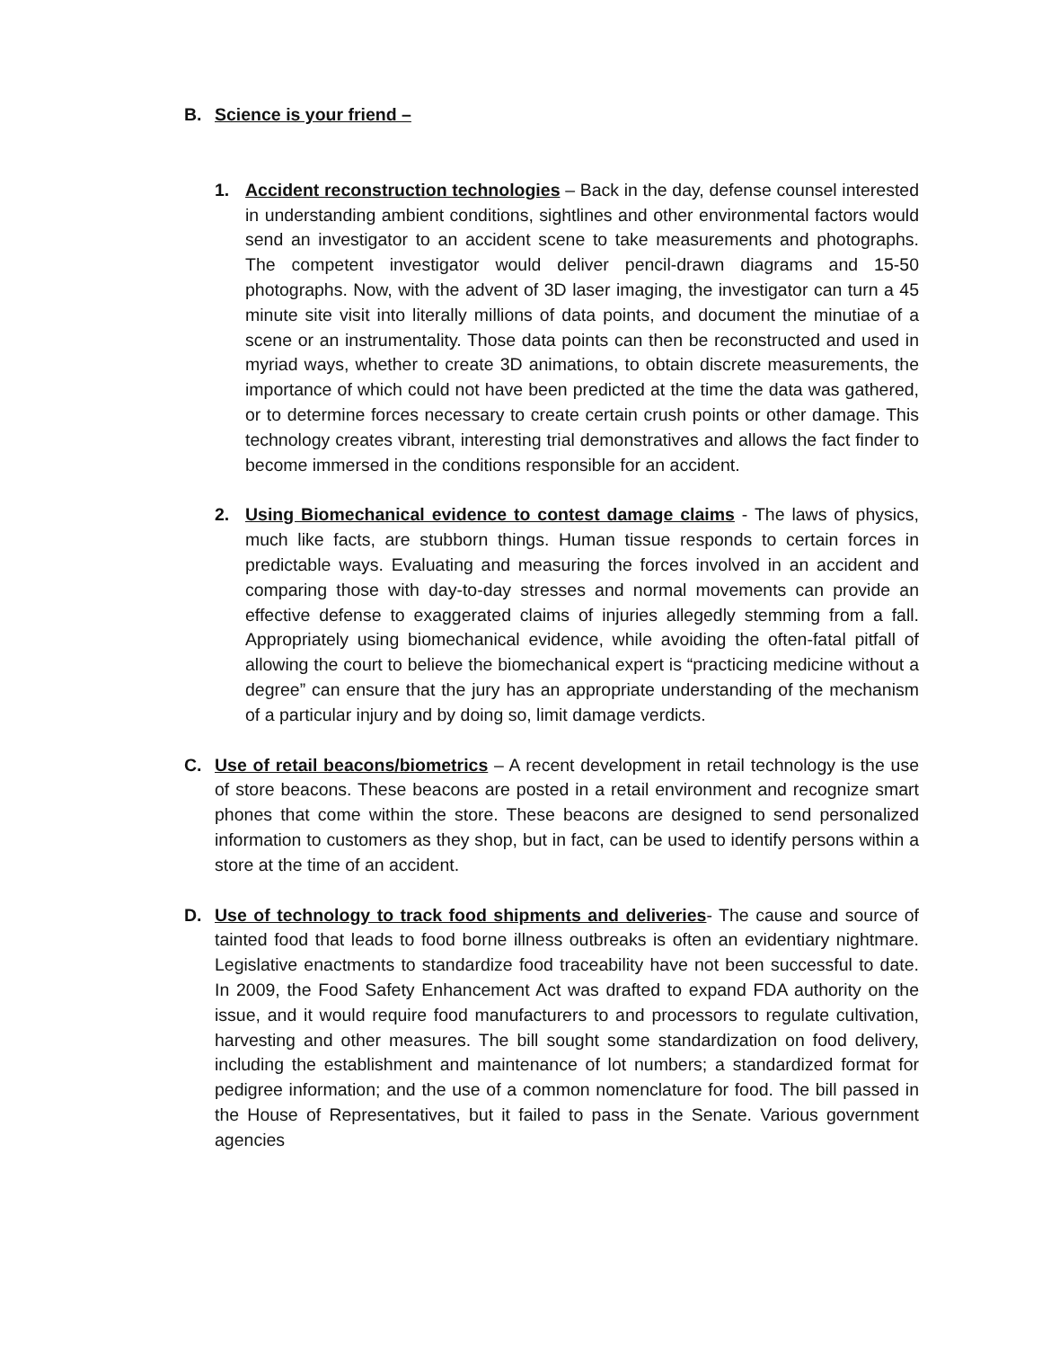B. Science is your friend –
1. Accident reconstruction technologies – Back in the day, defense counsel interested in understanding ambient conditions, sightlines and other environmental factors would send an investigator to an accident scene to take measurements and photographs. The competent investigator would deliver pencil-drawn diagrams and 15-50 photographs. Now, with the advent of 3D laser imaging, the investigator can turn a 45 minute site visit into literally millions of data points, and document the minutiae of a scene or an instrumentality. Those data points can then be reconstructed and used in myriad ways, whether to create 3D animations, to obtain discrete measurements, the importance of which could not have been predicted at the time the data was gathered, or to determine forces necessary to create certain crush points or other damage. This technology creates vibrant, interesting trial demonstratives and allows the fact finder to become immersed in the conditions responsible for an accident.
2. Using Biomechanical evidence to contest damage claims - The laws of physics, much like facts, are stubborn things. Human tissue responds to certain forces in predictable ways. Evaluating and measuring the forces involved in an accident and comparing those with day-to-day stresses and normal movements can provide an effective defense to exaggerated claims of injuries allegedly stemming from a fall. Appropriately using biomechanical evidence, while avoiding the often-fatal pitfall of allowing the court to believe the biomechanical expert is “practicing medicine without a degree” can ensure that the jury has an appropriate understanding of the mechanism of a particular injury and by doing so, limit damage verdicts.
C. Use of retail beacons/biometrics – A recent development in retail technology is the use of store beacons. These beacons are posted in a retail environment and recognize smart phones that come within the store. These beacons are designed to send personalized information to customers as they shop, but in fact, can be used to identify persons within a store at the time of an accident.
D. Use of technology to track food shipments and deliveries- The cause and source of tainted food that leads to food borne illness outbreaks is often an evidentiary nightmare. Legislative enactments to standardize food traceability have not been successful to date. In 2009, the Food Safety Enhancement Act was drafted to expand FDA authority on the issue, and it would require food manufacturers to and processors to regulate cultivation, harvesting and other measures. The bill sought some standardization on food delivery, including the establishment and maintenance of lot numbers; a standardized format for pedigree information; and the use of a common nomenclature for food. The bill passed in the House of Representatives, but it failed to pass in the Senate. Various government agencies